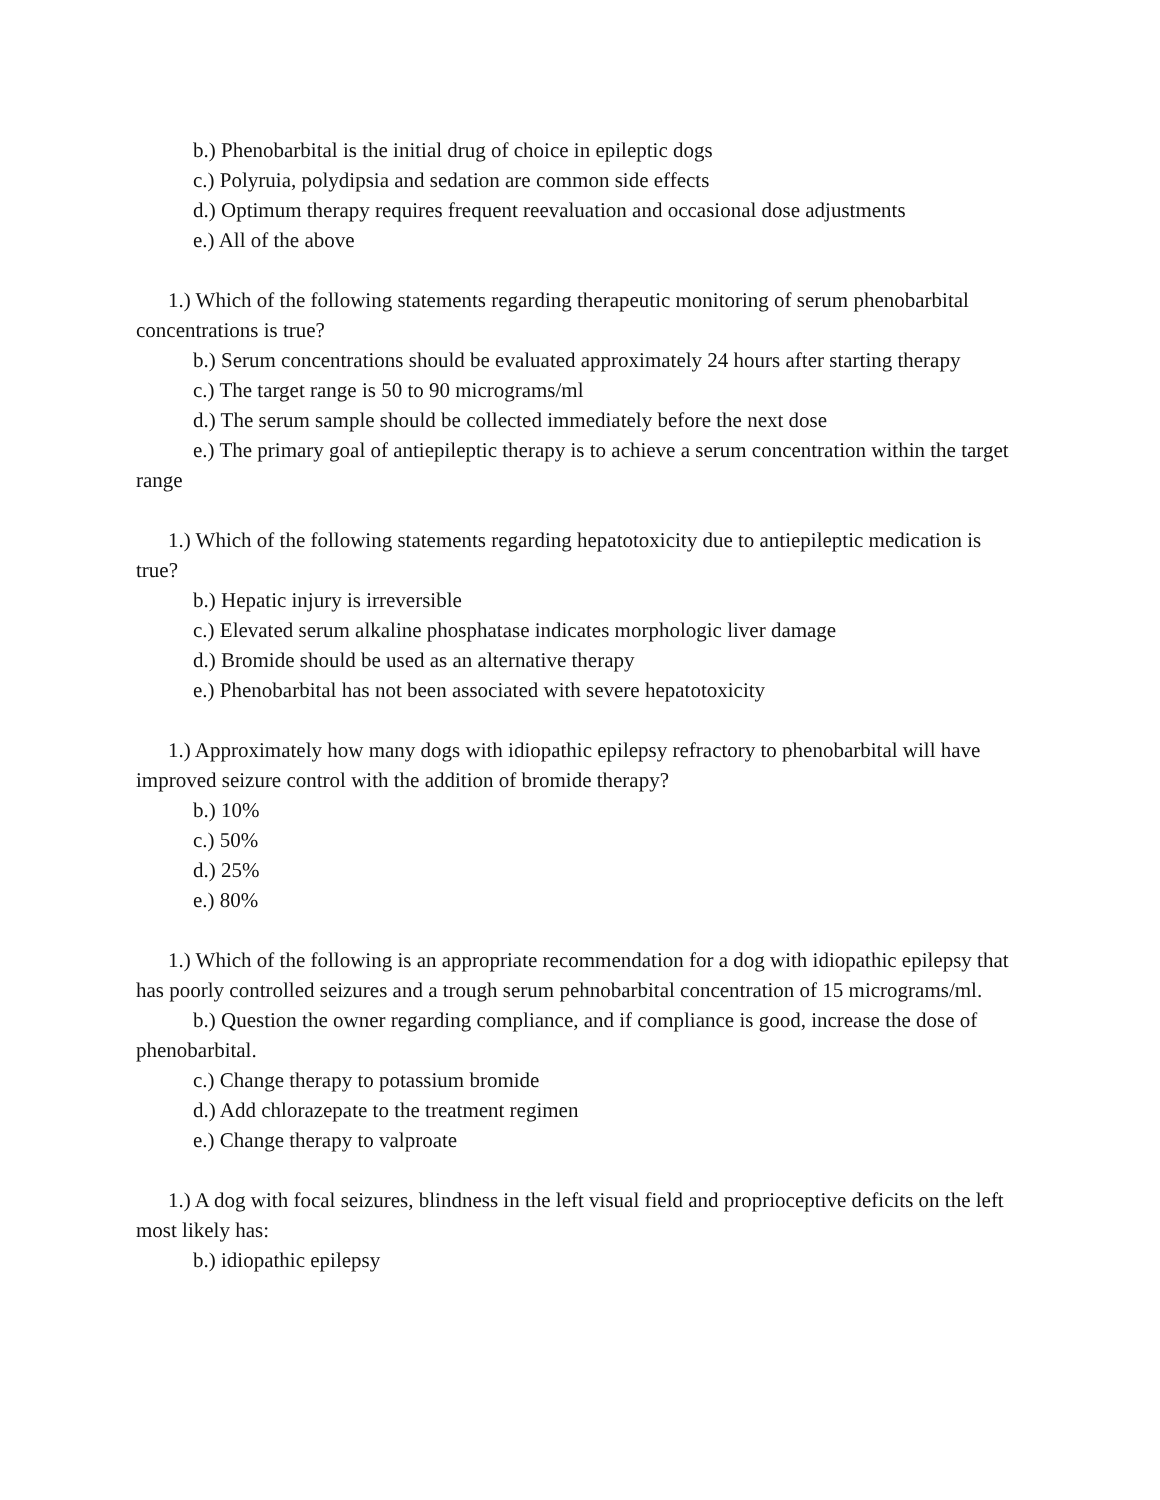b.) Phenobarbital is the initial drug of choice in epileptic dogs
c.) Polyruia, polydipsia and sedation are common side effects
d.) Optimum therapy requires frequent reevaluation and occasional dose adjustments
e.) All of the above
1.) Which of the following statements regarding therapeutic monitoring of serum phenobarbital concentrations is true?
b.) Serum concentrations should be evaluated approximately 24 hours after starting therapy
c.) The target range is 50 to 90 micrograms/ml
d.) The serum sample should be collected immediately before the next dose
e.) The primary goal of antiepileptic therapy is to achieve a serum concentration within the target range
1.) Which of the following statements regarding hepatotoxicity due to antiepileptic medication is true?
b.) Hepatic injury is irreversible
c.) Elevated serum alkaline phosphatase indicates morphologic liver damage
d.) Bromide should be used as an alternative therapy
e.) Phenobarbital has not been associated with severe hepatotoxicity
1.) Approximately how many dogs with idiopathic epilepsy refractory to phenobarbital will have improved seizure control with the addition of bromide therapy?
b.) 10%
c.) 50%
d.) 25%
e.) 80%
1.) Which of the following is an appropriate recommendation for a dog with idiopathic epilepsy that has poorly controlled seizures and a trough serum pehnobarbital concentration of 15 micrograms/ml.
b.) Question the owner regarding compliance, and if compliance is good, increase the dose of phenobarbital.
c.) Change therapy to potassium bromide
d.) Add chlorazepate to the treatment regimen
e.) Change therapy to valproate
1.) A dog with focal seizures, blindness in the left visual field and proprioceptive deficits on the left most likely has:
b.) idiopathic epilepsy